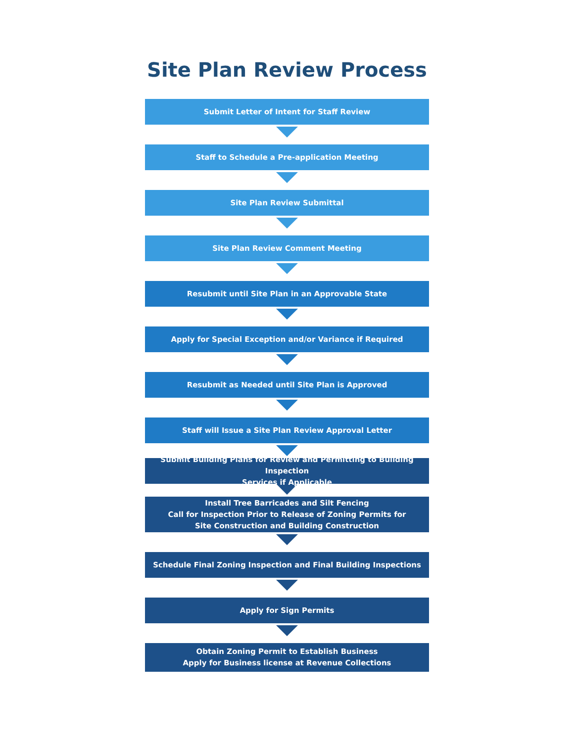Site Plan Review Process
Submit Letter of Intent for Staff Review
Staff to Schedule a Pre-application Meeting
Site Plan Review Submittal
Site Plan Review Comment Meeting
Resubmit until Site Plan in an Approvable State
Apply for Special Exception and/or Variance if Required
Resubmit as Needed until Site Plan is Approved
Staff will Issue a Site Plan Review Approval Letter
Submit Building Plans for Review and Permitting to Building Inspection
Services if Applicable
Install Tree Barricades and Silt Fencing
Call for Inspection Prior to Release of Zoning Permits for
Site Construction and Building Construction
Schedule Final Zoning Inspection and Final Building Inspections
Apply for Sign Permits
Obtain Zoning Permit to Establish Business
Apply for Business license at Revenue Collections